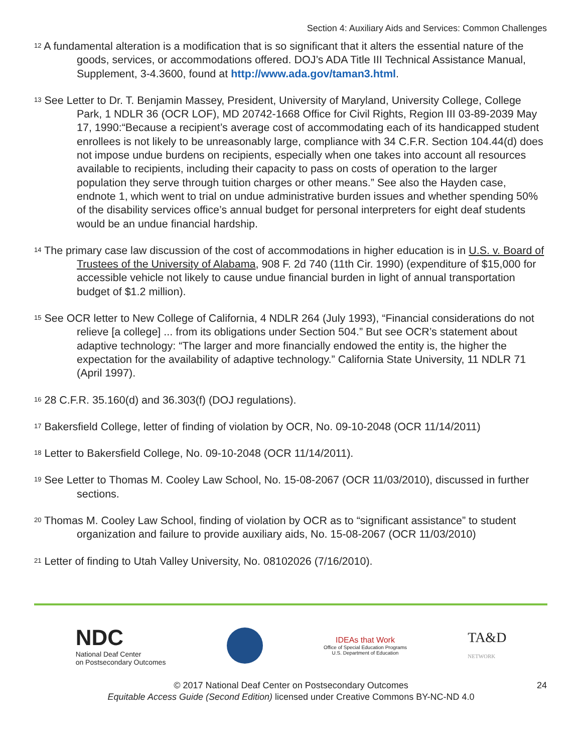Section 4: Auxiliary Aids and Services: Common Challenges
<sup>12</sup> A fundamental alteration is a modification that is so significant that it alters the essential nature of the goods, services, or accommodations offered. DOJ’s ADA Title III Technical Assistance Manual, Supplement, 3-4.3600, found at http://www.ada.gov/taman3.html.
<sup>13</sup> See Letter to Dr. T. Benjamin Massey, President, University of Maryland, University College, College Park, 1 NDLR 36 (OCR LOF), MD 20742-1668 Office for Civil Rights, Region III 03-89-2039 May 17, 1990:“Because a recipient’s average cost of accommodating each of its handicapped student enrollees is not likely to be unreasonably large, compliance with 34 C.F.R. Section 104.44(d) does not impose undue burdens on recipients, especially when one takes into account all resources available to recipients, including their capacity to pass on costs of operation to the larger population they serve through tuition charges or other means.” See also the Hayden case, endnote 1, which went to trial on undue administrative burden issues and whether spending 50% of the disability services office’s annual budget for personal interpreters for eight deaf students would be an undue financial hardship.
<sup>14</sup> The primary case law discussion of the cost of accommodations in higher education is in U.S. v. Board of Trustees of the University of Alabama, 908 F. 2d 740 (11th Cir. 1990) (expenditure of $15,000 for accessible vehicle not likely to cause undue financial burden in light of annual transportation budget of $1.2 million).
<sup>15</sup> See OCR letter to New College of California, 4 NDLR 264 (July 1993), “Financial considerations do not relieve [a college] ... from its obligations under Section 504.” But see OCR’s statement about adaptive technology: “The larger and more financially endowed the entity is, the higher the expectation for the availability of adaptive technology.” California State University, 11 NDLR 71 (April 1997).
<sup>16</sup> 28 C.F.R. 35.160(d) and 36.303(f) (DOJ regulations).
<sup>17</sup> Bakersfield College, letter of finding of violation by OCR, No. 09-10-2048 (OCR 11/14/2011)
<sup>18</sup> Letter to Bakersfield College, No. 09-10-2048 (OCR 11/14/2011).
<sup>19</sup> See Letter to Thomas M. Cooley Law School, No. 15-08-2067 (OCR 11/03/2010), discussed in further sections.
<sup>20</sup> Thomas M. Cooley Law School, finding of violation by OCR as to “significant assistance” to student organization and failure to provide auxiliary aids, No. 15-08-2067 (OCR 11/03/2010)
<sup>21</sup> Letter of finding to Utah Valley University, No. 08102026 (7/16/2010).
NDC
National Deaf Center
on Postsecondary Outcomes
IDEAs that Work
Office of Special Education Programs
U.S. Department of Education
TA&D
NETWORK
© 2017 National Deaf Center on Postsecondary Outcomes
Equitable Access Guide (Second Edition) licensed under Creative Commons BY-NC-ND 4.0
24